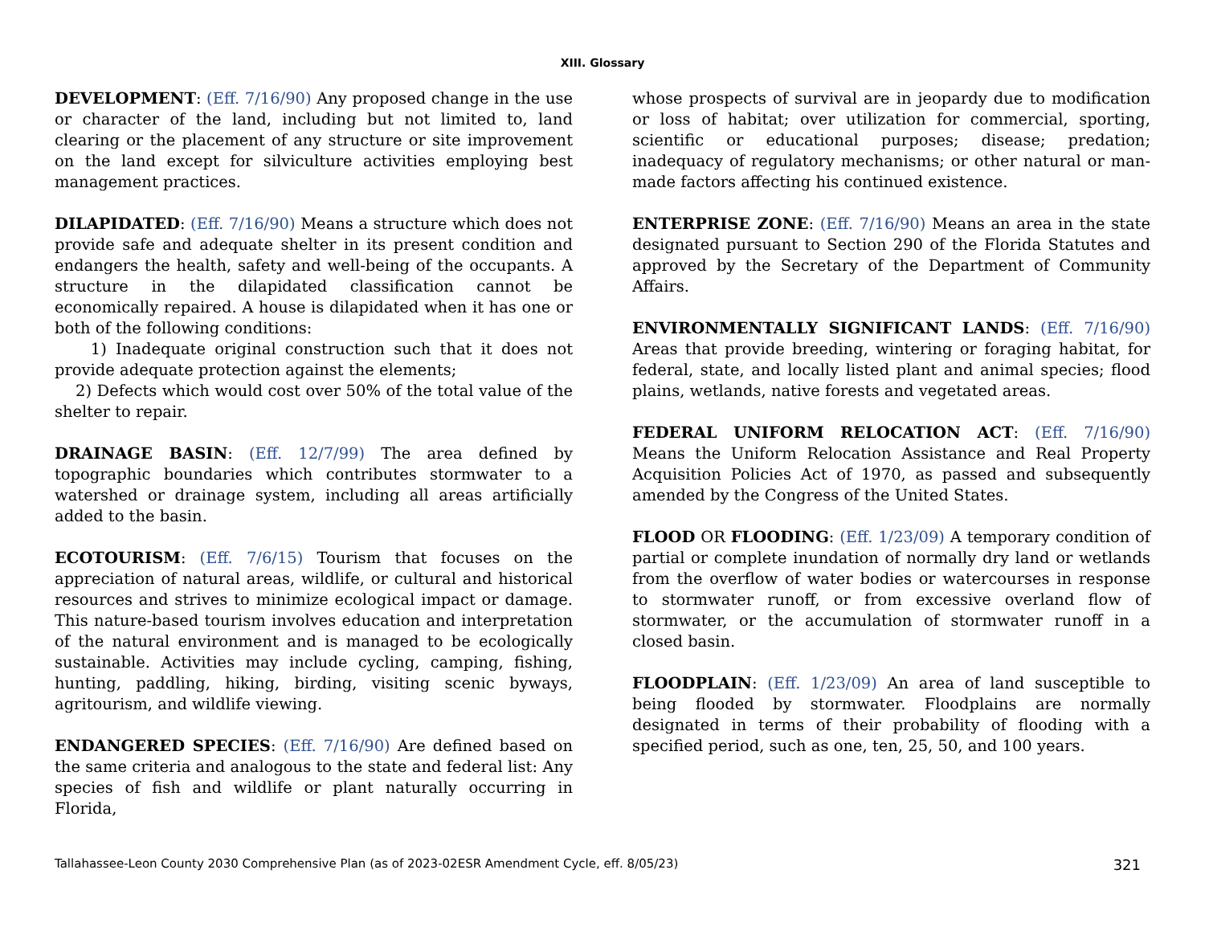XIII. Glossary
DEVELOPMENT: (Eff. 7/16/90) Any proposed change in the use or character of the land, including but not limited to, land clearing or the placement of any structure or site improvement on the land except for silviculture activities employing best management practices.
DILAPIDATED: (Eff. 7/16/90) Means a structure which does not provide safe and adequate shelter in its present condition and endangers the health, safety and well-being of the occupants. A structure in the dilapidated classification cannot be economically repaired. A house is dilapidated when it has one or both of the following conditions:
1) Inadequate original construction such that it does not provide adequate protection against the elements;
2) Defects which would cost over 50% of the total value of the shelter to repair.
DRAINAGE BASIN: (Eff. 12/7/99) The area defined by topographic boundaries which contributes stormwater to a watershed or drainage system, including all areas artificially added to the basin.
ECOTOURISM: (Eff. 7/6/15) Tourism that focuses on the appreciation of natural areas, wildlife, or cultural and historical resources and strives to minimize ecological impact or damage. This nature-based tourism involves education and interpretation of the natural environment and is managed to be ecologically sustainable. Activities may include cycling, camping, fishing, hunting, paddling, hiking, birding, visiting scenic byways, agritourism, and wildlife viewing.
ENDANGERED SPECIES: (Eff. 7/16/90) Are defined based on the same criteria and analogous to the state and federal list: Any species of fish and wildlife or plant naturally occurring in Florida,
whose prospects of survival are in jeopardy due to modification or loss of habitat; over utilization for commercial, sporting, scientific or educational purposes; disease; predation; inadequacy of regulatory mechanisms; or other natural or man-made factors affecting his continued existence.
ENTERPRISE ZONE: (Eff. 7/16/90) Means an area in the state designated pursuant to Section 290 of the Florida Statutes and approved by the Secretary of the Department of Community Affairs.
ENVIRONMENTALLY SIGNIFICANT LANDS: (Eff. 7/16/90) Areas that provide breeding, wintering or foraging habitat, for federal, state, and locally listed plant and animal species; flood plains, wetlands, native forests and vegetated areas.
FEDERAL UNIFORM RELOCATION ACT: (Eff. 7/16/90) Means the Uniform Relocation Assistance and Real Property Acquisition Policies Act of 1970, as passed and subsequently amended by the Congress of the United States.
FLOOD OR FLOODING: (Eff. 1/23/09) A temporary condition of partial or complete inundation of normally dry land or wetlands from the overflow of water bodies or watercourses in response to stormwater runoff, or from excessive overland flow of stormwater, or the accumulation of stormwater runoff in a closed basin.
FLOODPLAIN: (Eff. 1/23/09) An area of land susceptible to being flooded by stormwater. Floodplains are normally designated in terms of their probability of flooding with a specified period, such as one, ten, 25, 50, and 100 years.
Tallahassee-Leon County 2030 Comprehensive Plan (as of 2023-02ESR Amendment Cycle, eff. 8/05/23) 321